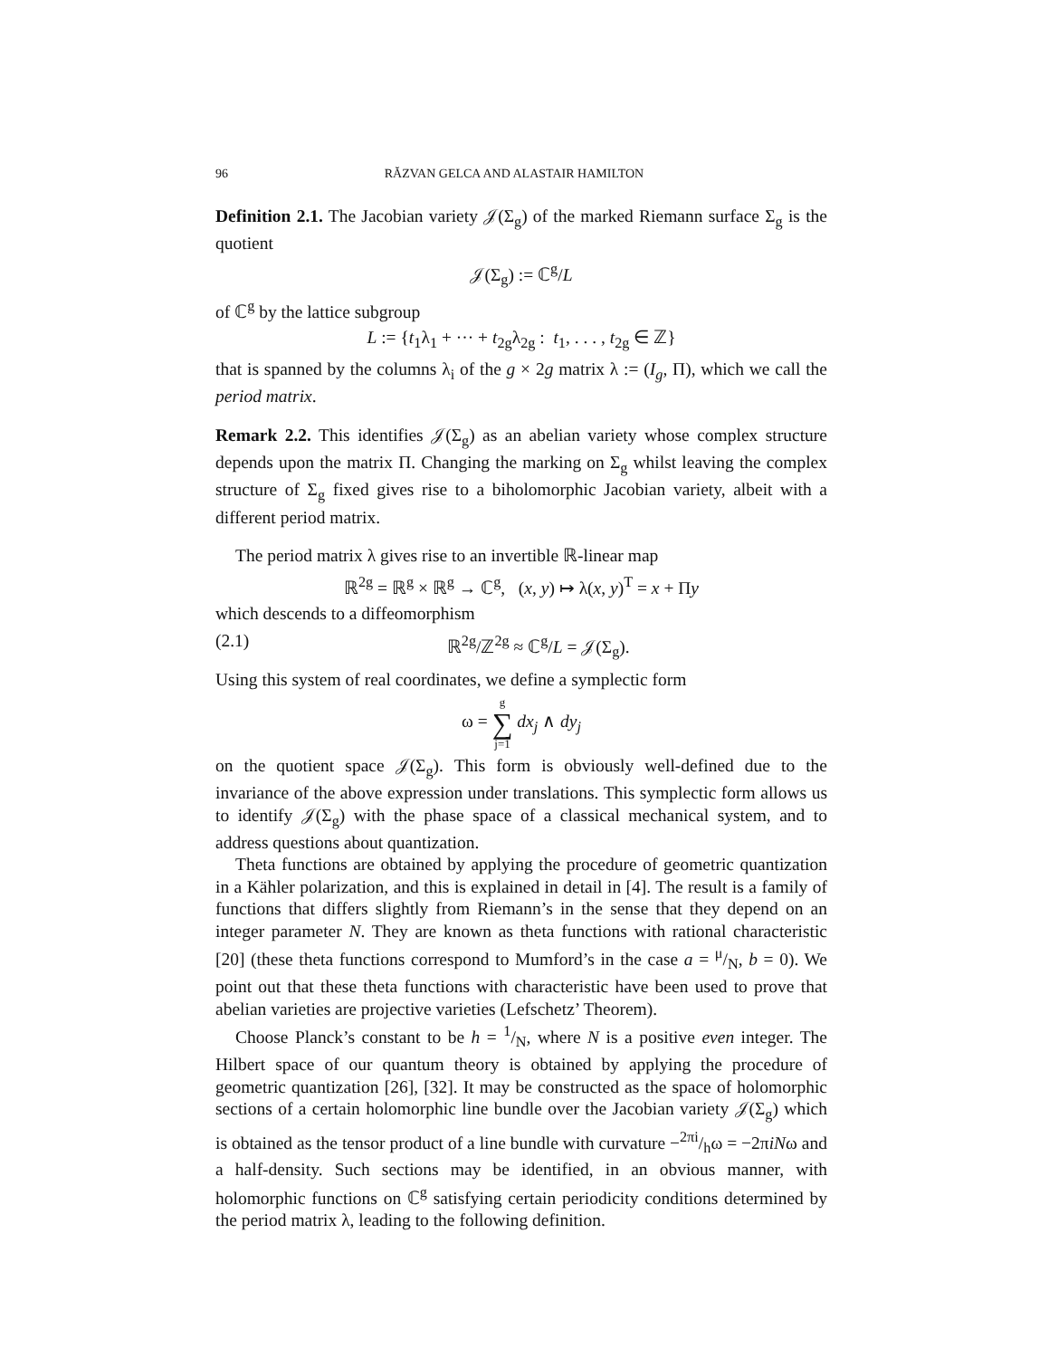96 RĂZVAN GELCA AND ALASTAIR HAMILTON
Definition 2.1. The Jacobian variety 𝒥(Σ<sub>g</sub>) of the marked Riemann surface Σ<sub>g</sub> is the quotient
𝒥(Σ<sub>g</sub>) := ℂ<sup>g</sup>/L
of ℂ<sup>g</sup> by the lattice subgroup
L := {t<sub>1</sub>λ<sub>1</sub> + ··· + t<sub>2g</sub>λ<sub>2g</sub> : t<sub>1</sub>, . . . , t<sub>2g</sub> ∈ ℤ}
that is spanned by the columns λ<sub>i</sub> of the g × 2g matrix λ := (I<sub>g</sub>, Π), which we call the period matrix.
Remark 2.2. This identifies 𝒥(Σ<sub>g</sub>) as an abelian variety whose complex structure depends upon the matrix Π. Changing the marking on Σ<sub>g</sub> whilst leaving the complex structure of Σ<sub>g</sub> fixed gives rise to a biholomorphic Jacobian variety, albeit with a different period matrix.
The period matrix λ gives rise to an invertible ℝ-linear map
ℝ<sup>2g</sup> = ℝ<sup>g</sup> × ℝ<sup>g</sup> → ℂ<sup>g</sup>, (x, y) ↦ λ(x, y)<sup>T</sup> = x + Πy
which descends to a diffeomorphism
(2.1) ℝ<sup>2g</sup>/ℤ<sup>2g</sup> ≈ ℂ<sup>g</sup>/L = 𝒥(Σ<sub>g</sub>).
Using this system of real coordinates, we define a symplectic form
ω = g ∑ j=1 dx<sub>j</sub> ∧ dy<sub>j</sub>
on the quotient space 𝒥(Σ<sub>g</sub>). This form is obviously well-defined due to the invariance of the above expression under translations. This symplectic form allows us to identify 𝒥(Σ<sub>g</sub>) with the phase space of a classical mechanical system, and to address questions about quantization.
Theta functions are obtained by applying the procedure of geometric quantization in a Kähler polarization, and this is explained in detail in [4]. The result is a family of functions that differs slightly from Riemann’s in the sense that they depend on an integer parameter N. They are known as theta functions with rational characteristic [20] (these theta functions correspond to Mumford’s in the case a = μ/N, b = 0). We point out that these theta functions with characteristic have been used to prove that abelian varieties are projective varieties (Lefschetz’ Theorem).
Choose Planck’s constant to be h = 1/N, where N is a positive even integer. The Hilbert space of our quantum theory is obtained by applying the procedure of geometric quantization [26], [32]. It may be constructed as the space of holomorphic sections of a certain holomorphic line bundle over the Jacobian variety 𝒥(Σ<sub>g</sub>) which is obtained as the tensor product of a line bundle with curvature −2πi/hω = −2πiNω and a half-density. Such sections may be identified, in an obvious manner, with holomorphic functions on ℂ<sup>g</sup> satisfying certain periodicity conditions determined by the period matrix λ, leading to the following definition.